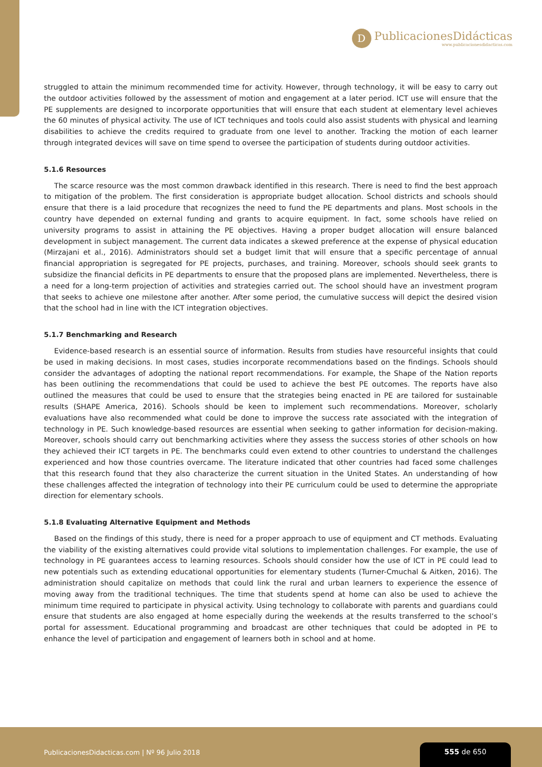D
PublicacionesDidácticas
www.publicacionesdidacticas.com
struggled to attain the minimum recommended time for activity. However, through technology, it will be easy to carry out the outdoor activities followed by the assessment of motion and engagement at a later period. ICT use will ensure that the PE supplements are designed to incorporate opportunities that will ensure that each student at elementary level achieves the 60 minutes of physical activity. The use of ICT techniques and tools could also assist students with physical and learning disabilities to achieve the credits required to graduate from one level to another. Tracking the motion of each learner through integrated devices will save on time spend to oversee the participation of students during outdoor activities.
5.1.6 Resources
The scarce resource was the most common drawback identified in this research. There is need to find the best approach to mitigation of the problem. The first consideration is appropriate budget allocation. School districts and schools should ensure that there is a laid procedure that recognizes the need to fund the PE departments and plans. Most schools in the country have depended on external funding and grants to acquire equipment. In fact, some schools have relied on university programs to assist in attaining the PE objectives. Having a proper budget allocation will ensure balanced development in subject management. The current data indicates a skewed preference at the expense of physical education (Mirzajani et al., 2016). Administrators should set a budget limit that will ensure that a specific percentage of annual financial appropriation is segregated for PE projects, purchases, and training. Moreover, schools should seek grants to subsidize the financial deficits in PE departments to ensure that the proposed plans are implemented. Nevertheless, there is a need for a long-term projection of activities and strategies carried out. The school should have an investment program that seeks to achieve one milestone after another. After some period, the cumulative success will depict the desired vision that the school had in line with the ICT integration objectives.
5.1.7 Benchmarking and Research
Evidence-based research is an essential source of information. Results from studies have resourceful insights that could be used in making decisions. In most cases, studies incorporate recommendations based on the findings. Schools should consider the advantages of adopting the national report recommendations. For example, the Shape of the Nation reports has been outlining the recommendations that could be used to achieve the best PE outcomes. The reports have also outlined the measures that could be used to ensure that the strategies being enacted in PE are tailored for sustainable results (SHAPE America, 2016). Schools should be keen to implement such recommendations. Moreover, scholarly evaluations have also recommended what could be done to improve the success rate associated with the integration of technology in PE. Such knowledge-based resources are essential when seeking to gather information for decision-making. Moreover, schools should carry out benchmarking activities where they assess the success stories of other schools on how they achieved their ICT targets in PE. The benchmarks could even extend to other countries to understand the challenges experienced and how those countries overcame. The literature indicated that other countries had faced some challenges that this research found that they also characterize the current situation in the United States. An understanding of how these challenges affected the integration of technology into their PE curriculum could be used to determine the appropriate direction for elementary schools.
5.1.8 Evaluating Alternative Equipment and Methods
Based on the findings of this study, there is need for a proper approach to use of equipment and CT methods. Evaluating the viability of the existing alternatives could provide vital solutions to implementation challenges. For example, the use of technology in PE guarantees access to learning resources. Schools should consider how the use of ICT in PE could lead to new potentials such as extending educational opportunities for elementary students (Turner-Cmuchal & Aitken, 2016). The administration should capitalize on methods that could link the rural and urban learners to experience the essence of moving away from the traditional techniques. The time that students spend at home can also be used to achieve the minimum time required to participate in physical activity. Using technology to collaborate with parents and guardians could ensure that students are also engaged at home especially during the weekends at the results transferred to the school’s portal for assessment. Educational programming and broadcast are other techniques that could be adopted in PE to enhance the level of participation and engagement of learners both in school and at home.
PublicacionesDidacticas.com | Nº 96 Julio 2018
555 de 650